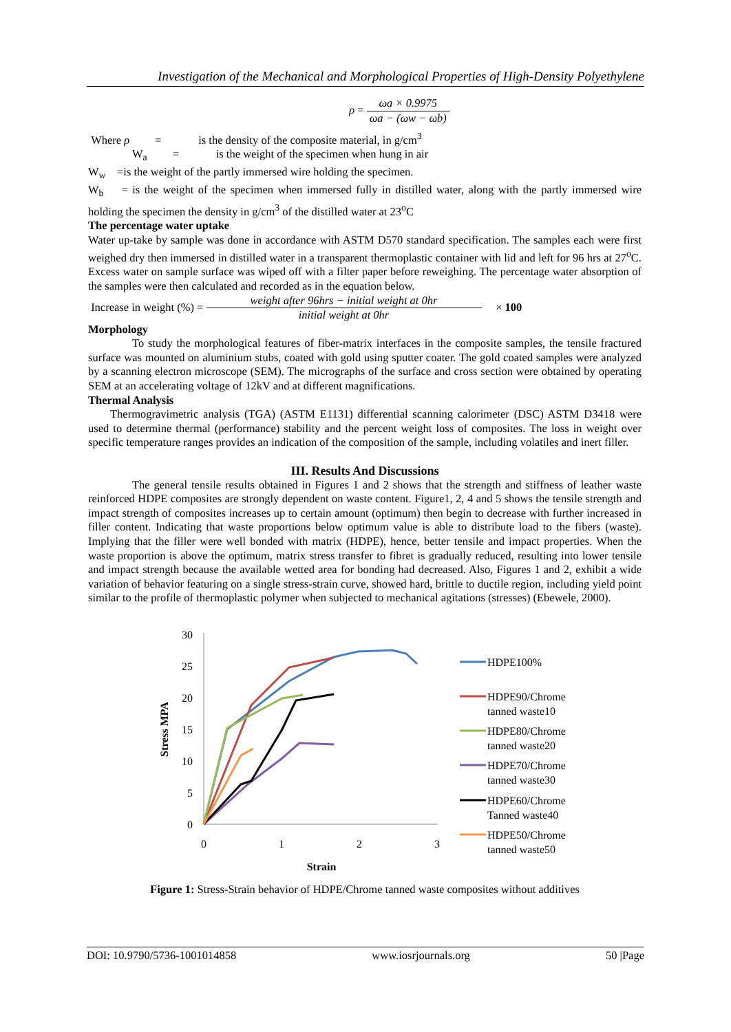Investigation of the Mechanical and Morphological Properties of High-Density Polyethylene
ρ = ωa × 0.9975 ωa − (ωw − ωb)
Where ρ = is the density of the composite material, in g/cm<sup>3</sup>
W<sub>a</sub> = is the weight of the specimen when hung in air
W<sub>w</sub> =is the weight of the partly immersed wire holding the specimen.
W<sub>b</sub> = is the weight of the specimen when immersed fully in distilled water, along with the partly immersed wire holding the specimen the density in g/cm<sup>3</sup> of the distilled water at 23<sup>o</sup>C
The percentage water uptake
Water up-take by sample was done in accordance with ASTM D570 standard specification. The samples each were first weighed dry then immersed in distilled water in a transparent thermoplastic container with lid and left for 96 hrs at 27<sup>o</sup>C. Excess water on sample surface was wiped off with a filter paper before reweighing. The percentage water absorption of the samples were then calculated and recorded as in the equation below.
Increase in weight (%) = weight after 96hrs − initial weight at 0hr initial weight at 0hr × 100
Morphology
To study the morphological features of fiber-matrix interfaces in the composite samples, the tensile fractured surface was mounted on aluminium stubs, coated with gold using sputter coater. The gold coated samples were analyzed by a scanning electron microscope (SEM). The micrographs of the surface and cross section were obtained by operating SEM at an accelerating voltage of 12kV and at different magnifications.
Thermal Analysis
Thermogravimetric analysis (TGA) (ASTM E1131) differential scanning calorimeter (DSC) ASTM D3418 were used to determine thermal (performance) stability and the percent weight loss of composites. The loss in weight over specific temperature ranges provides an indication of the composition of the sample, including volatiles and inert filler.
III. Results And Discussions
The general tensile results obtained in Figures 1 and 2 shows that the strength and stiffness of leather waste reinforced HDPE composites are strongly dependent on waste content. Figure1, 2, 4 and 5 shows the tensile strength and impact strength of composites increases up to certain amount (optimum) then begin to decrease with further increased in filler content. Indicating that waste proportions below optimum value is able to distribute load to the fibers (waste). Implying that the filler were well bonded with matrix (HDPE), hence, better tensile and impact properties. When the waste proportion is above the optimum, matrix stress transfer to fibret is gradually reduced, resulting into lower tensile and impact strength because the available wetted area for bonding had decreased. Also, Figures 1 and 2, exhibit a wide variation of behavior featuring on a single stress-strain curve, showed hard, brittle to ductile region, including yield point similar to the profile of thermoplastic polymer when subjected to mechanical agitations (stresses) (Ebewele, 2000).
30
25
20
15
10
5
0
0
1
2
3
Strain
Stress MPA
HDPE100%
HDPE90/Chrome
tanned waste10
HDPE80/Chrome
tanned waste20
HDPE70/Chrome
tanned waste30
HDPE60/Chrome
Tanned waste40
HDPE50/Chrome
tanned waste50
Figure 1: Stress-Strain behavior of HDPE/Chrome tanned waste composites without additives
DOI: 10.9790/5736-1001014858 www.iosrjournals.org 50 |Page